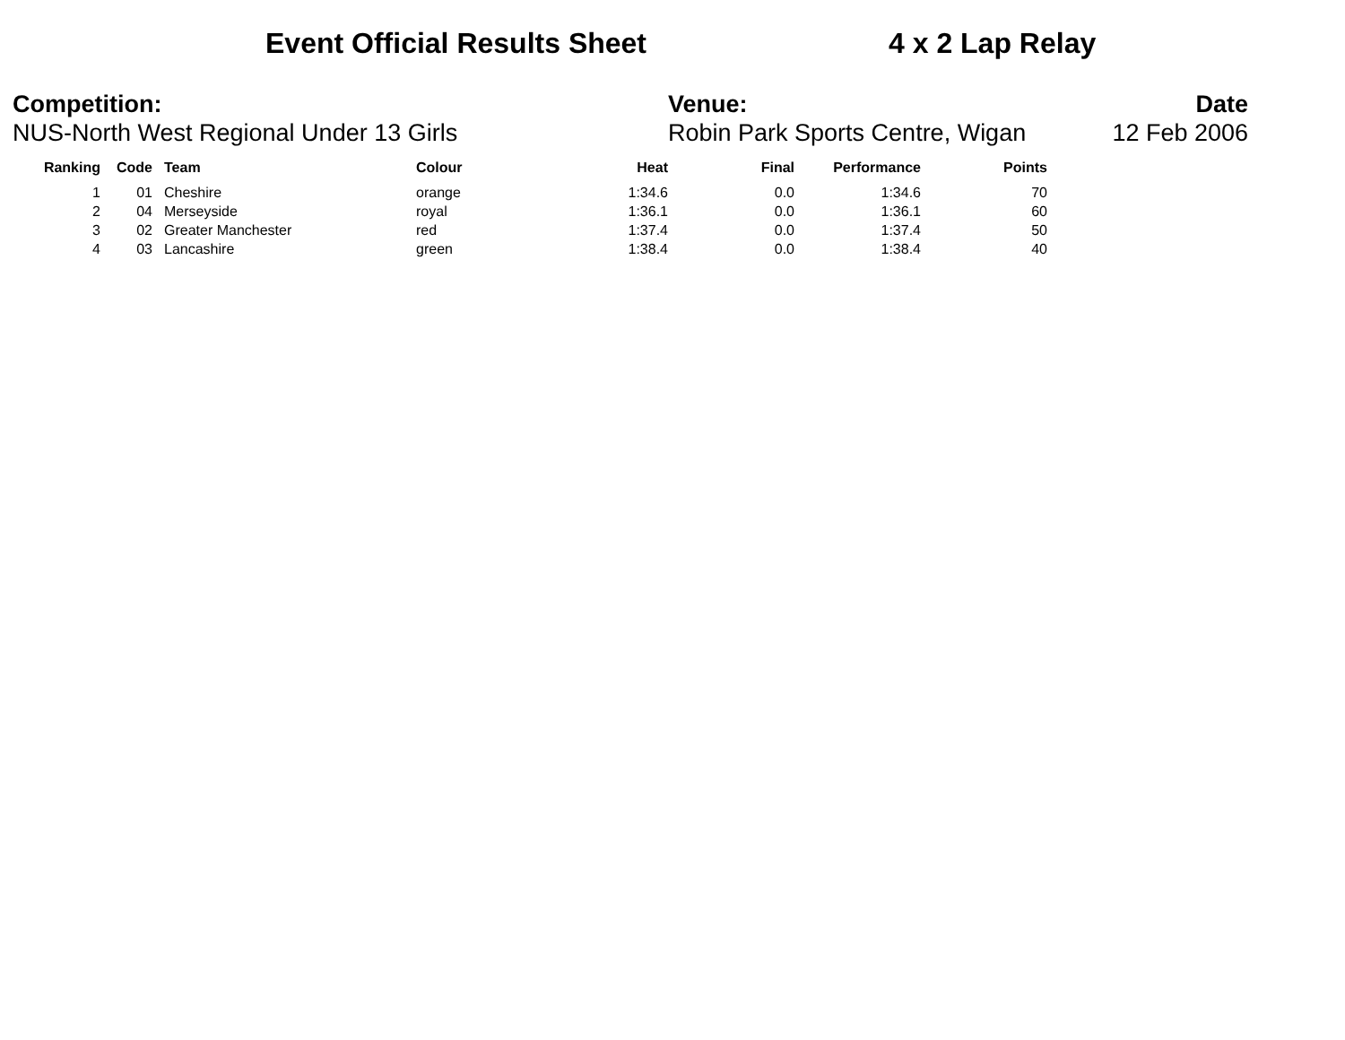Event Official Results Sheet 4 x 2 Lap Relay
Competition:
NUS-North West Regional Under 13 Girls
Venue:
Robin Park Sports Centre, Wigan
Date
12 Feb 2006
| Ranking | Code | Team | Colour | Heat | Final | Performance | Points |
| --- | --- | --- | --- | --- | --- | --- | --- |
| 1 | 01 | Cheshire | orange | 1:34.6 | 0.0 | 1:34.6 | 70 |
| 2 | 04 | Merseyside | royal | 1:36.1 | 0.0 | 1:36.1 | 60 |
| 3 | 02 | Greater Manchester | red | 1:37.4 | 0.0 | 1:37.4 | 50 |
| 4 | 03 | Lancashire | green | 1:38.4 | 0.0 | 1:38.4 | 40 |